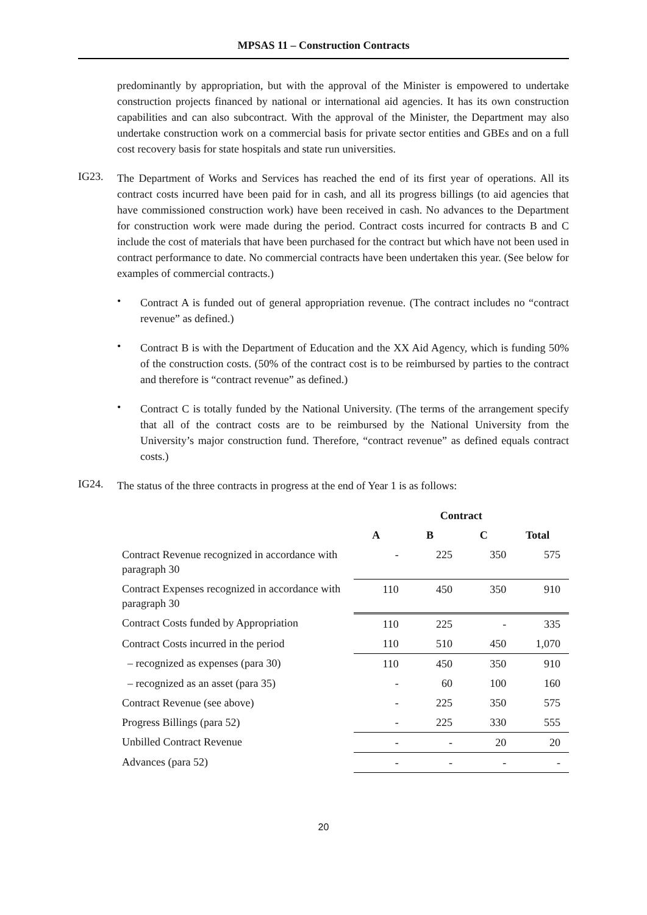MPSAS 11 – Construction Contracts
predominantly by appropriation, but with the approval of the Minister is empowered to undertake construction projects financed by national or international aid agencies. It has its own construction capabilities and can also subcontract. With the approval of the Minister, the Department may also undertake construction work on a commercial basis for private sector entities and GBEs and on a full cost recovery basis for state hospitals and state run universities.
IG23.
The Department of Works and Services has reached the end of its first year of operations. All its contract costs incurred have been paid for in cash, and all its progress billings (to aid agencies that have commissioned construction work) have been received in cash. No advances to the Department for construction work were made during the period. Contract costs incurred for contracts B and C include the cost of materials that have been purchased for the contract but which have not been used in contract performance to date. No commercial contracts have been undertaken this year. (See below for examples of commercial contracts.)
•
Contract A is funded out of general appropriation revenue. (The contract includes no “contract revenue” as defined.)
•
Contract B is with the Department of Education and the XX Aid Agency, which is funding 50% of the construction costs. (50% of the contract cost is to be reimbursed by parties to the contract and therefore is “contract revenue” as defined.)
•
Contract C is totally funded by the National University. (The terms of the arrangement specify that all of the contract costs are to be reimbursed by the National University from the University’s major construction fund. Therefore, “contract revenue” as defined equals contract costs.)
IG24.
The status of the three contracts in progress at the end of Year 1 is as follows:
| | Contract | | | |
| --- | --- | --- | --- | --- |
| | A | B | C | Total |
| Contract Revenue recognized in accordance with paragraph 30 | - | 225 | 350 | 575 |
| Contract Expenses recognized in accordance with paragraph 30 | 110 | 450 | 350 | 910 |
| Contract Costs funded by Appropriation | 110 | 225 | - | 335 |
| Contract Costs incurred in the period | 110 | 510 | 450 | 1,070 |
| – recognized as expenses (para 30) | 110 | 450 | 350 | 910 |
| – recognized as an asset (para 35) | - | 60 | 100 | 160 |
| Contract Revenue (see above) | - | 225 | 350 | 575 |
| Progress Billings (para 52) | - | 225 | 330 | 555 |
| Unbilled Contract Revenue | - | - | 20 | 20 |
| Advances (para 52) | - | - | - | - |
20